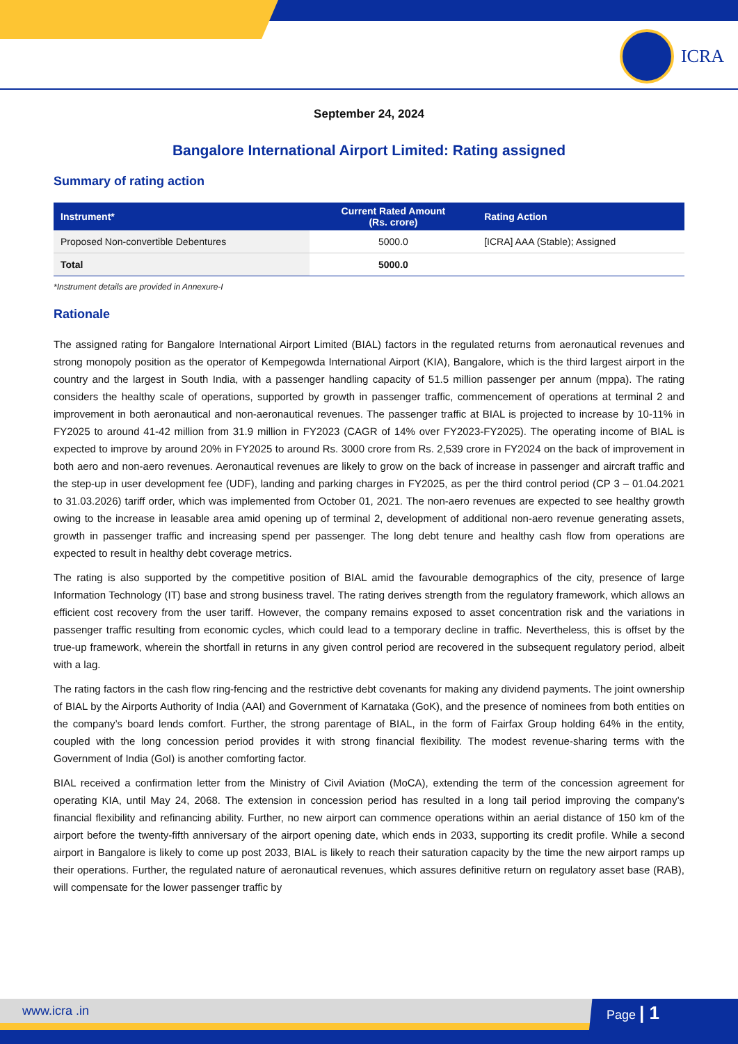ICRA
September 24, 2024
Bangalore International Airport Limited: Rating assigned
Summary of rating action
| Instrument* | Current Rated Amount (Rs. crore) | Rating Action |
| --- | --- | --- |
| Proposed Non-convertible Debentures | 5000.0 | [ICRA] AAA (Stable); Assigned |
| Total | 5000.0 | |
*Instrument details are provided in Annexure-I
Rationale
The assigned rating for Bangalore International Airport Limited (BIAL) factors in the regulated returns from aeronautical revenues and strong monopoly position as the operator of Kempegowda International Airport (KIA), Bangalore, which is the third largest airport in the country and the largest in South India, with a passenger handling capacity of 51.5 million passenger per annum (mppa). The rating considers the healthy scale of operations, supported by growth in passenger traffic, commencement of operations at terminal 2 and improvement in both aeronautical and non-aeronautical revenues. The passenger traffic at BIAL is projected to increase by 10-11% in FY2025 to around 41-42 million from 31.9 million in FY2023 (CAGR of 14% over FY2023-FY2025). The operating income of BIAL is expected to improve by around 20% in FY2025 to around Rs. 3000 crore from Rs. 2,539 crore in FY2024 on the back of improvement in both aero and non-aero revenues. Aeronautical revenues are likely to grow on the back of increase in passenger and aircraft traffic and the step-up in user development fee (UDF), landing and parking charges in FY2025, as per the third control period (CP 3 – 01.04.2021 to 31.03.2026) tariff order, which was implemented from October 01, 2021. The non-aero revenues are expected to see healthy growth owing to the increase in leasable area amid opening up of terminal 2, development of additional non-aero revenue generating assets, growth in passenger traffic and increasing spend per passenger. The long debt tenure and healthy cash flow from operations are expected to result in healthy debt coverage metrics.
The rating is also supported by the competitive position of BIAL amid the favourable demographics of the city, presence of large Information Technology (IT) base and strong business travel. The rating derives strength from the regulatory framework, which allows an efficient cost recovery from the user tariff. However, the company remains exposed to asset concentration risk and the variations in passenger traffic resulting from economic cycles, which could lead to a temporary decline in traffic. Nevertheless, this is offset by the true-up framework, wherein the shortfall in returns in any given control period are recovered in the subsequent regulatory period, albeit with a lag.
The rating factors in the cash flow ring-fencing and the restrictive debt covenants for making any dividend payments. The joint ownership of BIAL by the Airports Authority of India (AAI) and Government of Karnataka (GoK), and the presence of nominees from both entities on the company’s board lends comfort. Further, the strong parentage of BIAL, in the form of Fairfax Group holding 64% in the entity, coupled with the long concession period provides it with strong financial flexibility. The modest revenue-sharing terms with the Government of India (GoI) is another comforting factor.
BIAL received a confirmation letter from the Ministry of Civil Aviation (MoCA), extending the term of the concession agreement for operating KIA, until May 24, 2068. The extension in concession period has resulted in a long tail period improving the company’s financial flexibility and refinancing ability. Further, no new airport can commence operations within an aerial distance of 150 km of the airport before the twenty-fifth anniversary of the airport opening date, which ends in 2033, supporting its credit profile. While a second airport in Bangalore is likely to come up post 2033, BIAL is likely to reach their saturation capacity by the time the new airport ramps up their operations. Further, the regulated nature of aeronautical revenues, which assures definitive return on regulatory asset base (RAB), will compensate for the lower passenger traffic by
www.icra .in Page | 1